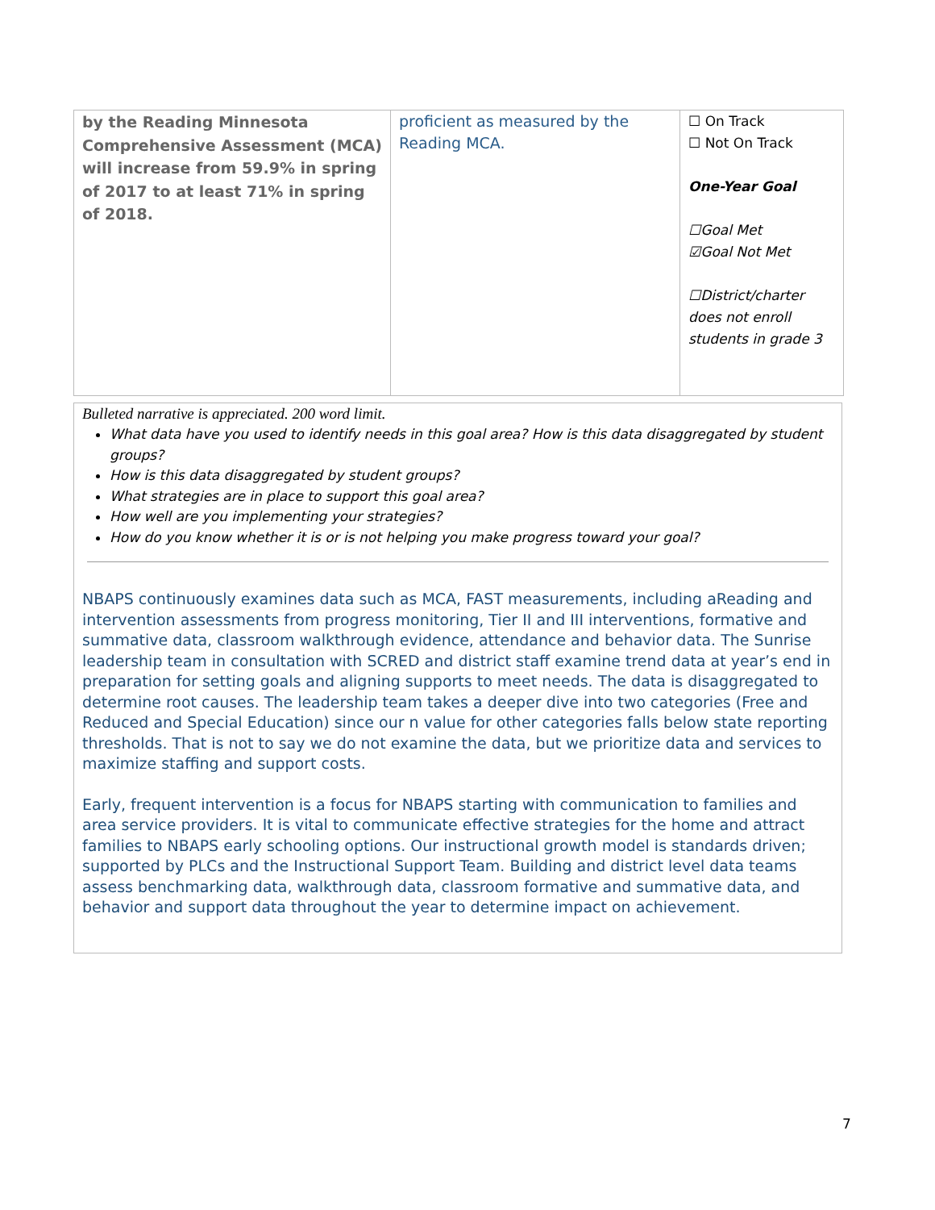| by the Reading Minnesota Comprehensive Assessment (MCA) will increase from 59.9% in spring of 2017 to at least 71% in spring of 2018. | proficient as measured by the Reading MCA. | ☐ On Track ☐ Not On Track One-Year Goal ☐Goal Met ☑Goal Not Met ☐District/charter does not enroll students in grade 3 |
Bulleted narrative is appreciated. 200 word limit.
What data have you used to identify needs in this goal area? How is this data disaggregated by student groups?
How is this data disaggregated by student groups?
What strategies are in place to support this goal area?
How well are you implementing your strategies?
How do you know whether it is or is not helping you make progress toward your goal?
NBAPS continuously examines data such as MCA, FAST measurements, including aReading and intervention assessments from progress monitoring, Tier II and III interventions, formative and summative data, classroom walkthrough evidence, attendance and behavior data. The Sunrise leadership team in consultation with SCRED and district staff examine trend data at year’s end in preparation for setting goals and aligning supports to meet needs. The data is disaggregated to determine root causes. The leadership team takes a deeper dive into two categories (Free and Reduced and Special Education) since our n value for other categories falls below state reporting thresholds. That is not to say we do not examine the data, but we prioritize data and services to maximize staffing and support costs.
Early, frequent intervention is a focus for NBAPS starting with communication to families and area service providers. It is vital to communicate effective strategies for the home and attract families to NBAPS early schooling options. Our instructional growth model is standards driven; supported by PLCs and the Instructional Support Team. Building and district level data teams assess benchmarking data, walkthrough data, classroom formative and summative data, and behavior and support data throughout the year to determine impact on achievement.
7